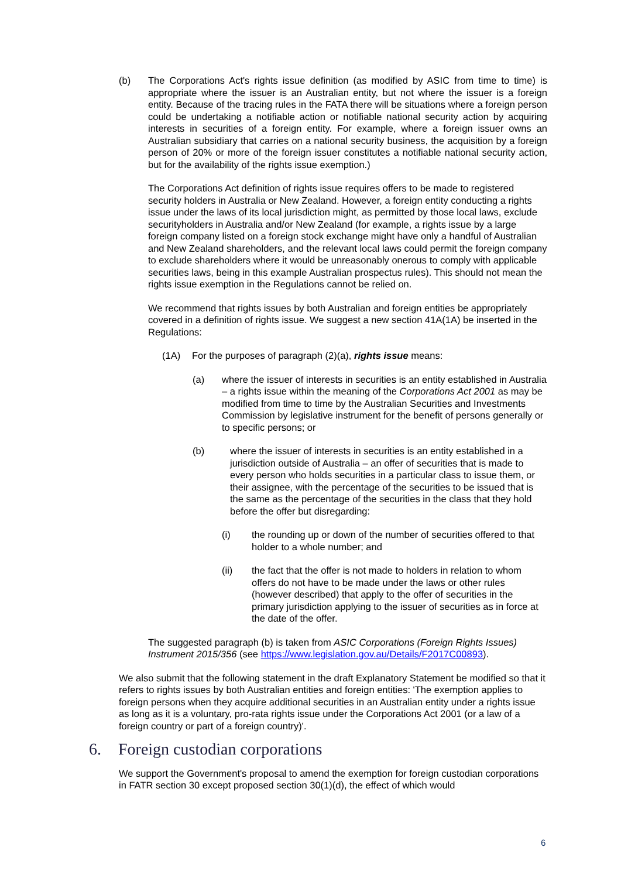(b) The Corporations Act's rights issue definition (as modified by ASIC from time to time) is appropriate where the issuer is an Australian entity, but not where the issuer is a foreign entity. Because of the tracing rules in the FATA there will be situations where a foreign person could be undertaking a notifiable action or notifiable national security action by acquiring interests in securities of a foreign entity. For example, where a foreign issuer owns an Australian subsidiary that carries on a national security business, the acquisition by a foreign person of 20% or more of the foreign issuer constitutes a notifiable national security action, but for the availability of the rights issue exemption.)
The Corporations Act definition of rights issue requires offers to be made to registered security holders in Australia or New Zealand. However, a foreign entity conducting a rights issue under the laws of its local jurisdiction might, as permitted by those local laws, exclude securityholders in Australia and/or New Zealand (for example, a rights issue by a large foreign company listed on a foreign stock exchange might have only a handful of Australian and New Zealand shareholders, and the relevant local laws could permit the foreign company to exclude shareholders where it would be unreasonably onerous to comply with applicable securities laws, being in this example Australian prospectus rules). This should not mean the rights issue exemption in the Regulations cannot be relied on.
We recommend that rights issues by both Australian and foreign entities be appropriately covered in a definition of rights issue. We suggest a new section 41A(1A) be inserted in the Regulations:
(1A) For the purposes of paragraph (2)(a), rights issue means:
(a) where the issuer of interests in securities is an entity established in Australia – a rights issue within the meaning of the Corporations Act 2001 as may be modified from time to time by the Australian Securities and Investments Commission by legislative instrument for the benefit of persons generally or to specific persons; or
(b) where the issuer of interests in securities is an entity established in a jurisdiction outside of Australia – an offer of securities that is made to every person who holds securities in a particular class to issue them, or their assignee, with the percentage of the securities to be issued that is the same as the percentage of the securities in the class that they hold before the offer but disregarding:
(i) the rounding up or down of the number of securities offered to that holder to a whole number; and
(ii) the fact that the offer is not made to holders in relation to whom offers do not have to be made under the laws or other rules (however described) that apply to the offer of securities in the primary jurisdiction applying to the issuer of securities as in force at the date of the offer.
The suggested paragraph (b) is taken from ASIC Corporations (Foreign Rights Issues) Instrument 2015/356 (see https://www.legislation.gov.au/Details/F2017C00893).
We also submit that the following statement in the draft Explanatory Statement be modified so that it refers to rights issues by both Australian entities and foreign entities: 'The exemption applies to foreign persons when they acquire additional securities in an Australian entity under a rights issue as long as it is a voluntary, pro-rata rights issue under the Corporations Act 2001 (or a law of a foreign country or part of a foreign country)'.
6. Foreign custodian corporations
We support the Government's proposal to amend the exemption for foreign custodian corporations in FATR section 30 except proposed section 30(1)(d), the effect of which would
6